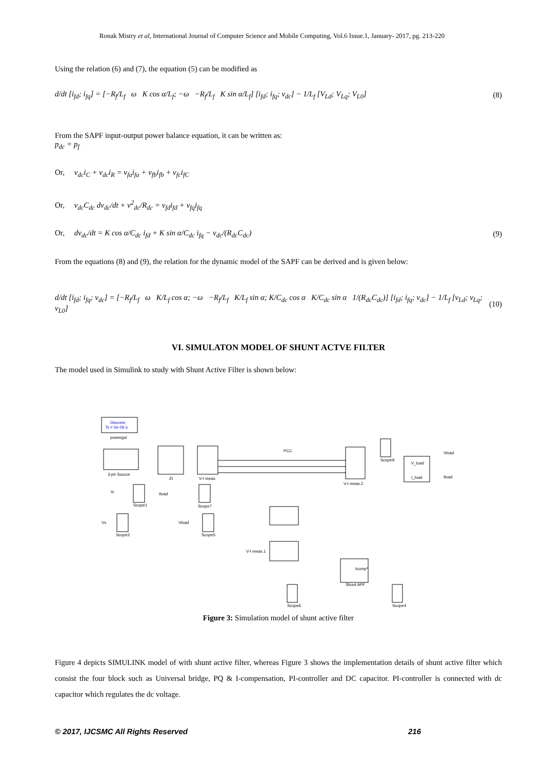Ronak Mistry et al, International Journal of Computer Science and Mobile Computing, Vol.6 Issue.1, January- 2017, pg. 213-220
Using the relation (6) and (7), the equation (5) can be modified as
d/dt [i<sub>fd</sub>; i<sub>fq</sub>] = [−R<sub>f</sub>/L<sub>f</sub> ω K cos α/L<sub>f</sub>; −ω −R<sub>f</sub>/L<sub>f</sub> K sin α/L<sub>f</sub>] [i<sub>fd</sub>; i<sub>fq</sub>; v<sub>dc</sub>] − 1/L<sub>f</sub> [V<sub>Ld</sub>; V<sub>Lq</sub>; V<sub>L0</sub>]
(8)
From the SAPF input-output power balance equation, it can be written as:
p<sub>dc</sub> = p<sub>f</sub>
Or, v<sub>dc</sub>i<sub>C</sub> + v<sub>dc</sub>i<sub>R</sub> = v<sub>fa</sub>i<sub>fa</sub> + v<sub>fb</sub>i<sub>fb</sub> + v<sub>fc</sub>i<sub>fC</sub>
Or, v<sub>dc</sub>C<sub>dc</sub> dv<sub>dc</sub>/dt + v<sup>2</sup><sub>dc</sub>/R<sub>dc</sub> = v<sub>fd</sub>i<sub>fd</sub> + v<sub>fq</sub>i<sub>fq</sub>
Or, dv<sub>dc</sub>/dt = K cos α/C<sub>dc</sub> i<sub>fd</sub> + K sin α/C<sub>dc</sub> i<sub>fq</sub> − v<sub>dc</sub>/(R<sub>dc</sub>C<sub>dc</sub>)
(9)
From the equations (8) and (9), the relation for the dynamic model of the SAPF can be derived and is given below:
d/dt [i<sub>fd</sub>; i<sub>fq</sub>; v<sub>dc</sub>] = [−R<sub>f</sub>/L<sub>f</sub> ω K/L<sub>f</sub> cos α; −ω −R<sub>f</sub>/L<sub>f</sub> K/L<sub>f</sub> sin α; K/C<sub>dc</sub> cos α K/C<sub>dc</sub> sin α 1/(R<sub>dc</sub>C<sub>dc</sub>)] [i<sub>fd</sub>; i<sub>fq</sub>; v<sub>dc</sub>] − 1/L<sub>f</sub> [v<sub>Ld</sub>; v<sub>Lq</sub>; v<sub>L0</sub>]
(10)
VI. SIMULATON MODEL OF SHUNT ACTVE FILTER
The model used in Simulink to study with Shunt Active Filter is shown below:
Discrete,
Ts = 5e-06 s.
powergui
3-ph Source
Zt
V-I meas.
PCC
V-I meas.2
Scope9
V_load
I_load
Vload
Iload
Is
Iload
Scope1
Scope7
Vs
Vload
Scope2
Scope5
V-I meas.1
Icomp*
Shunt APF
Scope6
Scope4
Figure 3: Simulation model of shunt active filter
Figure 4 depicts SIMULINK model of with shunt active filter, whereas Figure 3 shows the implementation details of shunt active filter which consist the four block such as Universal bridge, PQ & I-compensation, PI-controller and DC capacitor. PI-controller is connected with dc capacitor which regulates the dc voltage.
© 2017, IJCSMC All Rights Reserved 216